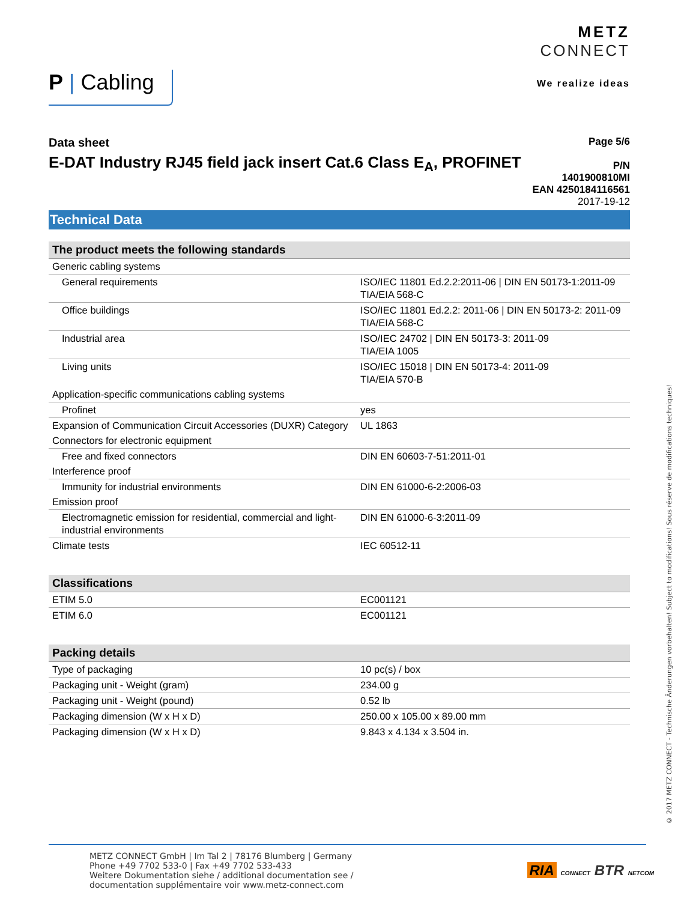P | Cabling
METZ
CONNECT
We realize ideas
Data sheet
E-DAT Industry RJ45 field jack insert Cat.6 Class E<sub>A</sub>, PROFINET
Page 5/6
P/N
1401900810MI
EAN 4250184116561
2017-19-12
Technical Data
| The product meets the following standards | |
| --- | --- |
| Generic cabling systems | |
| General requirements | ISO/IEC 11801 Ed.2.2:2011-06 / DIN EN 50173-1:2011-09 TIA/EIA 568-C |
| Office buildings | ISO/IEC 11801 Ed.2.2: 2011-06 / DIN EN 50173-2: 2011-09 TIA/EIA 568-C |
| Industrial area | ISO/IEC 24702 / DIN EN 50173-3: 2011-09 TIA/EIA 1005 |
| Living units | ISO/IEC 15018 / DIN EN 50173-4: 2011-09 TIA/EIA 570-B |
| Application-specific communications cabling systems | |
| Profinet | yes |
| Expansion of Communication Circuit Accessories (DUXR) Category | UL 1863 |
| Connectors for electronic equipment | |
| Free and fixed connectors | DIN EN 60603-7-51:2011-01 |
| Interference proof | |
| Immunity for industrial environments | DIN EN 61000-6-2:2006-03 |
| Emission proof | |
| Electromagnetic emission for residential, commercial and light-industrial environments | DIN EN 61000-6-3:2011-09 |
| Climate tests | IEC 60512-11 |
| Classifications | |
| --- | --- |
| ETIM 5.0 | EC001121 |
| ETIM 6.0 | EC001121 |
| Packing details | |
| --- | --- |
| Type of packaging | 10 pc(s) / box |
| Packaging unit - Weight (gram) | 234.00 g |
| Packaging unit - Weight (pound) | 0.52 lb |
| Packaging dimension (W x H x D) | 250.00 x 105.00 x 89.00 mm |
| Packaging dimension (W x H x D) | 9.843 x 4.134 x 3.504 in. |
© 2017 METZ CONNECT - Technische Änderungen vorbehalten! Subject to modifications! Sous réserve de modifications techniques!
METZ CONNECT GmbH | Im Tal 2 | 78176 Blumberg | Germany
Phone +49 7702 533-0 | Fax +49 7702 533-433
Weitere Dokumentation siehe / additional documentation see /
documentation supplémentaire voir www.metz-connect.com
RIA CONNECT BTR NETCOM